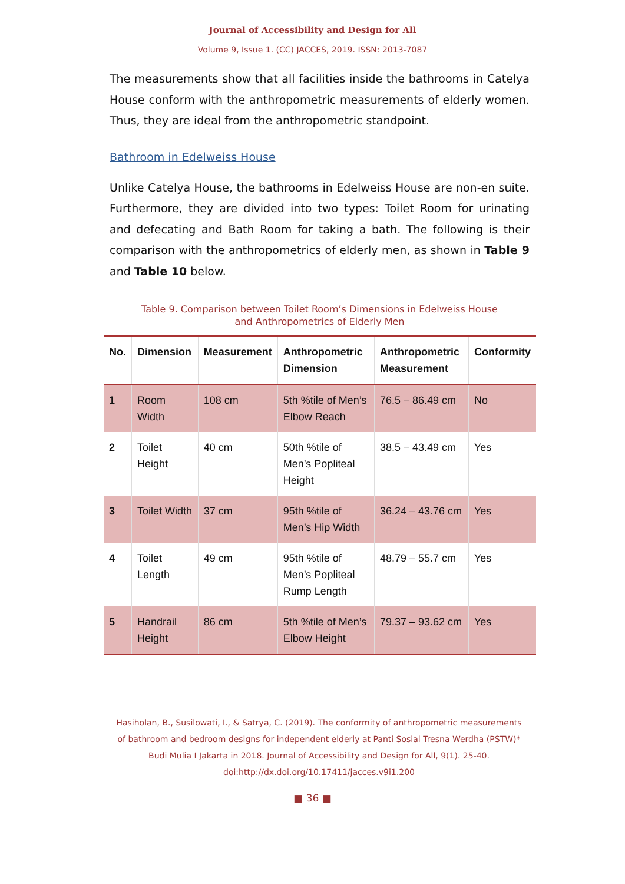Journal of Accessibility and Design for All
Volume 9, Issue 1. (CC) JACCES, 2019. ISSN: 2013-7087
The measurements show that all facilities inside the bathrooms in Catelya House conform with the anthropometric measurements of elderly women. Thus, they are ideal from the anthropometric standpoint.
Bathroom in Edelweiss House
Unlike Catelya House, the bathrooms in Edelweiss House are non-en suite. Furthermore, they are divided into two types: Toilet Room for urinating and defecating and Bath Room for taking a bath. The following is their comparison with the anthropometrics of elderly men, as shown in Table 9 and Table 10 below.
Table 9. Comparison between Toilet Room’s Dimensions in Edelweiss House
and Anthropometrics of Elderly Men
| No. | Dimension | Measurement | Anthropometric Dimension | Anthropometric Measurement | Conformity |
| --- | --- | --- | --- | --- | --- |
| 1 | Room Width | 108 cm | 5th %tile of Men’s Elbow Reach | 76.5 – 86.49 cm | No |
| 2 | Toilet Height | 40 cm | 50th %tile of Men’s Popliteal Height | 38.5 – 43.49 cm | Yes |
| 3 | Toilet Width | 37 cm | 95th %tile of Men’s Hip Width | 36.24 – 43.76 cm | Yes |
| 4 | Toilet Length | 49 cm | 95th %tile of Men’s Popliteal Rump Length | 48.79 – 55.7 cm | Yes |
| 5 | Handrail Height | 86 cm | 5th %tile of Men’s Elbow Height | 79.37 – 93.62 cm | Yes |
Hasiholan, B., Susilowati, I., & Satrya, C. (2019). The conformity of anthropometric measurements of bathroom and bedroom designs for independent elderly at Panti Sosial Tresna Werdha (PSTW)* Budi Mulia I Jakarta in 2018. Journal of Accessibility and Design for All, 9(1). 25-40. doi:http://dx.doi.org/10.17411/jacces.v9i1.200
■ 36 ■